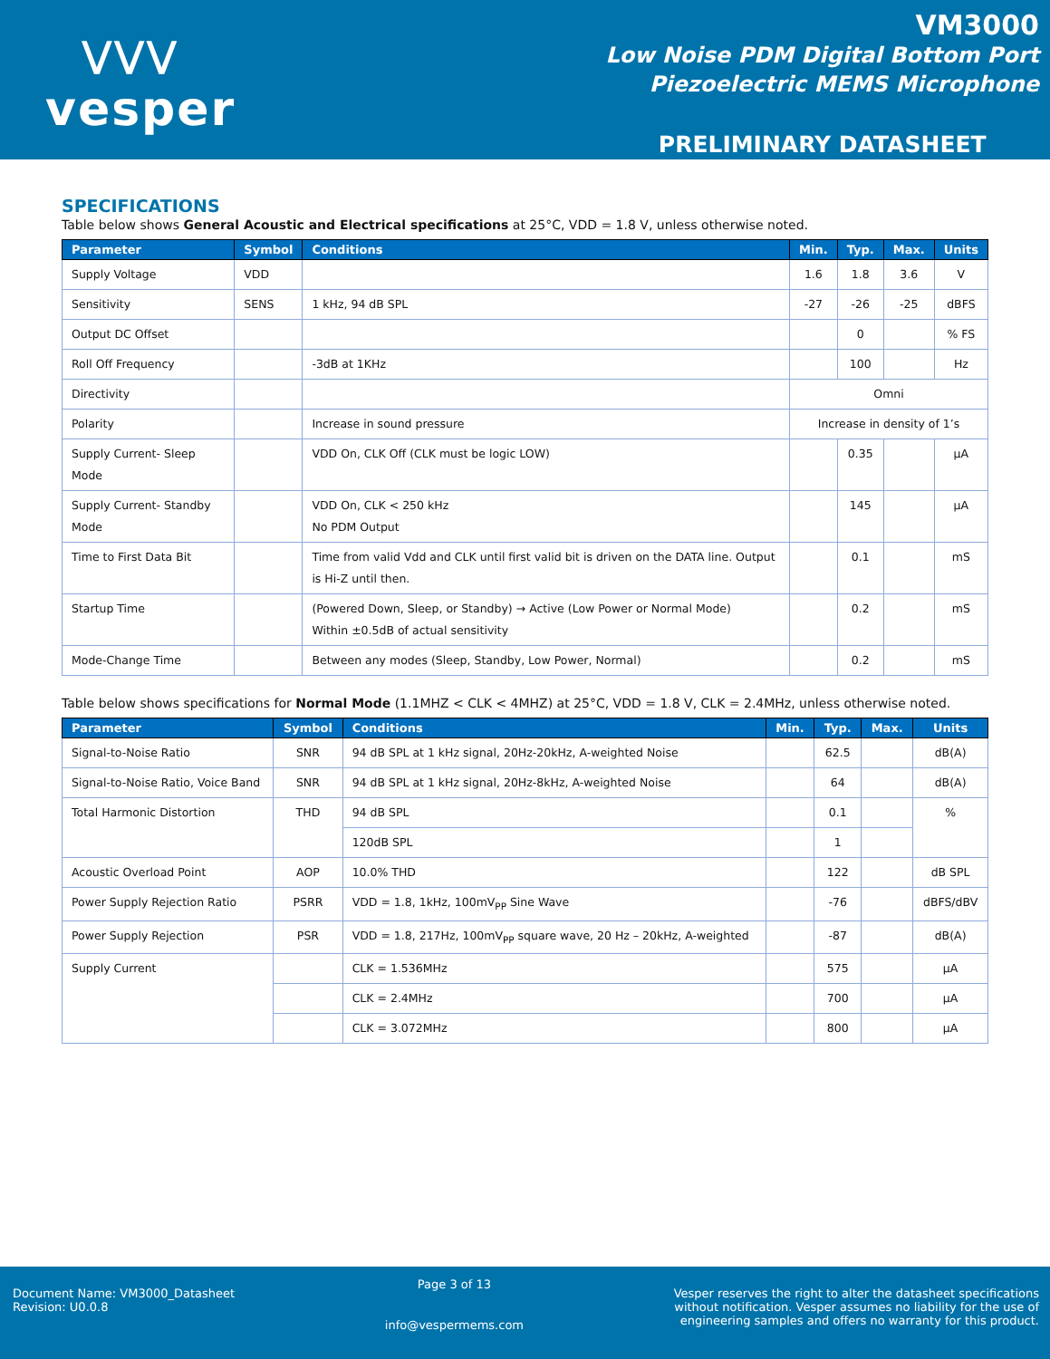⋁⋁⋁
vesper
VM3000
Low Noise PDM Digital Bottom Port
Piezoelectric MEMS Microphone
PRELIMINARY DATASHEET
SPECIFICATIONS
Table below shows General Acoustic and Electrical specifications at 25°C, VDD = 1.8 V, unless otherwise noted.
| Parameter | Symbol | Conditions | Min. | Typ. | Max. | Units |
| --- | --- | --- | --- | --- | --- | --- |
| Supply Voltage | VDD | | 1.6 | 1.8 | 3.6 | V |
| Sensitivity | SENS | 1 kHz, 94 dB SPL | -27 | -26 | -25 | dBFS |
| Output DC Offset | | | | 0 | | % FS |
| Roll Off Frequency | | -3dB at 1KHz | | 100 | | Hz |
| Directivity | | | Omni | | | |
| Polarity | | Increase in sound pressure | Increase in density of 1’s | | | |
| Supply Current- Sleep Mode | | VDD On, CLK Off (CLK must be logic LOW) | | 0.35 | | µA |
| Supply Current- Standby Mode | | VDD On, CLK < 250 kHz No PDM Output | | 145 | | µA |
| Time to First Data Bit | | Time from valid Vdd and CLK until first valid bit is driven on the DATA line. Output is Hi-Z until then. | | 0.1 | | mS |
| Startup Time | | (Powered Down, Sleep, or Standby) → Active (Low Power or Normal Mode) Within ±0.5dB of actual sensitivity | | 0.2 | | mS |
| Mode-Change Time | | Between any modes (Sleep, Standby, Low Power, Normal) | | 0.2 | | mS |
Table below shows specifications for Normal Mode (1.1MHZ < CLK < 4MHZ) at 25°C, VDD = 1.8 V, CLK = 2.4MHz, unless otherwise noted.
| Parameter | Symbol | Conditions | Min. | Typ. | Max. | Units |
| --- | --- | --- | --- | --- | --- | --- |
| Signal-to-Noise Ratio | SNR | 94 dB SPL at 1 kHz signal, 20Hz-20kHz, A-weighted Noise | | 62.5 | | dB(A) |
| Signal-to-Noise Ratio, Voice Band | SNR | 94 dB SPL at 1 kHz signal, 20Hz-8kHz, A-weighted Noise | | 64 | | dB(A) |
| Total Harmonic Distortion | THD | 94 dB SPL | | 0.1 | | % |
| | | 120dB SPL | | 1 | | |
| Acoustic Overload Point | AOP | 10.0% THD | | 122 | | dB SPL |
| Power Supply Rejection Ratio | PSRR | VDD = 1.8, 1kHz, 100mV<sub>PP</sub> Sine Wave | | -76 | | dBFS/dBV |
| Power Supply Rejection | PSR | VDD = 1.8, 217Hz, 100mV<sub>PP</sub> square wave, 20 Hz – 20kHz, A-weighted | | -87 | | dB(A) |
| Supply Current | | CLK = 1.536MHz | | 575 | | µA |
| | | CLK = 2.4MHz | | 700 | | µA |
| | | CLK = 3.072MHz | | 800 | | µA |
Document Name: VM3000_Datasheet
Revision: U0.0.8
Page 3 of 13
info@vespermems.com
Vesper reserves the right to alter the datasheet specifications
without notification. Vesper assumes no liability for the use of
engineering samples and offers no warranty for this product.